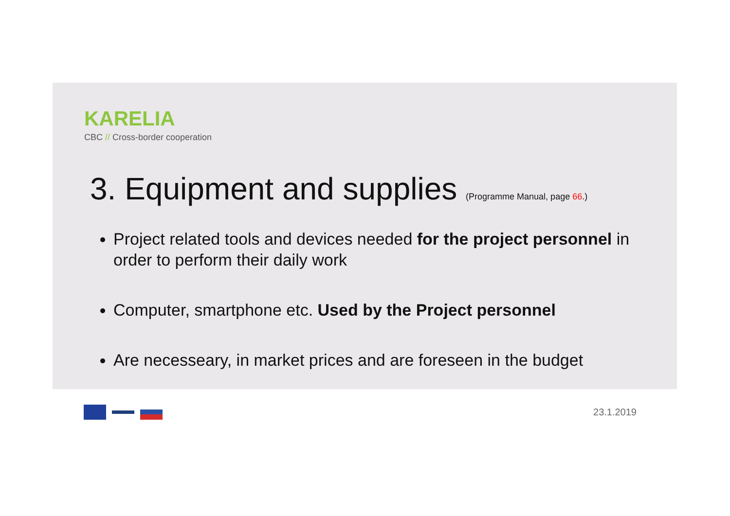KARELIA
CBC // Cross-border cooperation
3. Equipment and supplies (Programme Manual, page 66.)
Project related tools and devices needed for the project personnel in order to perform their daily work
Computer, smartphone etc. Used by the Project personnel
Are necesseary, in market prices and are foreseen in the budget
23.1.2019